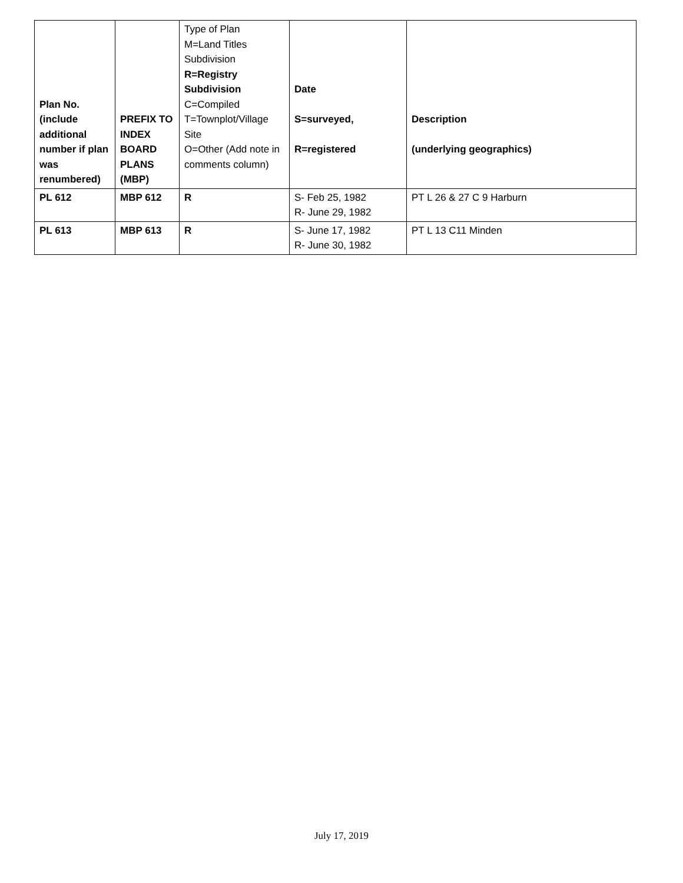| Plan No. (include additional number if plan was renumbered) | PREFIX TO INDEX BOARD PLANS (MBP) | Type of Plan M=Land Titles Subdivision R=Registry Subdivision C=Compiled T=Townplot/Village Site O=Other (Add note in comments column) | Date S=surveyed, R=registered | Description (underlying geographics) |
| --- | --- | --- | --- | --- |
| PL 612 | MBP 612 | R | S- Feb 25, 1982 R- June 29, 1982 | PT L 26 & 27 C 9 Harburn |
| PL 613 | MBP 613 | R | S- June 17, 1982 R- June 30, 1982 | PT L 13 C11 Minden |
July 17, 2019